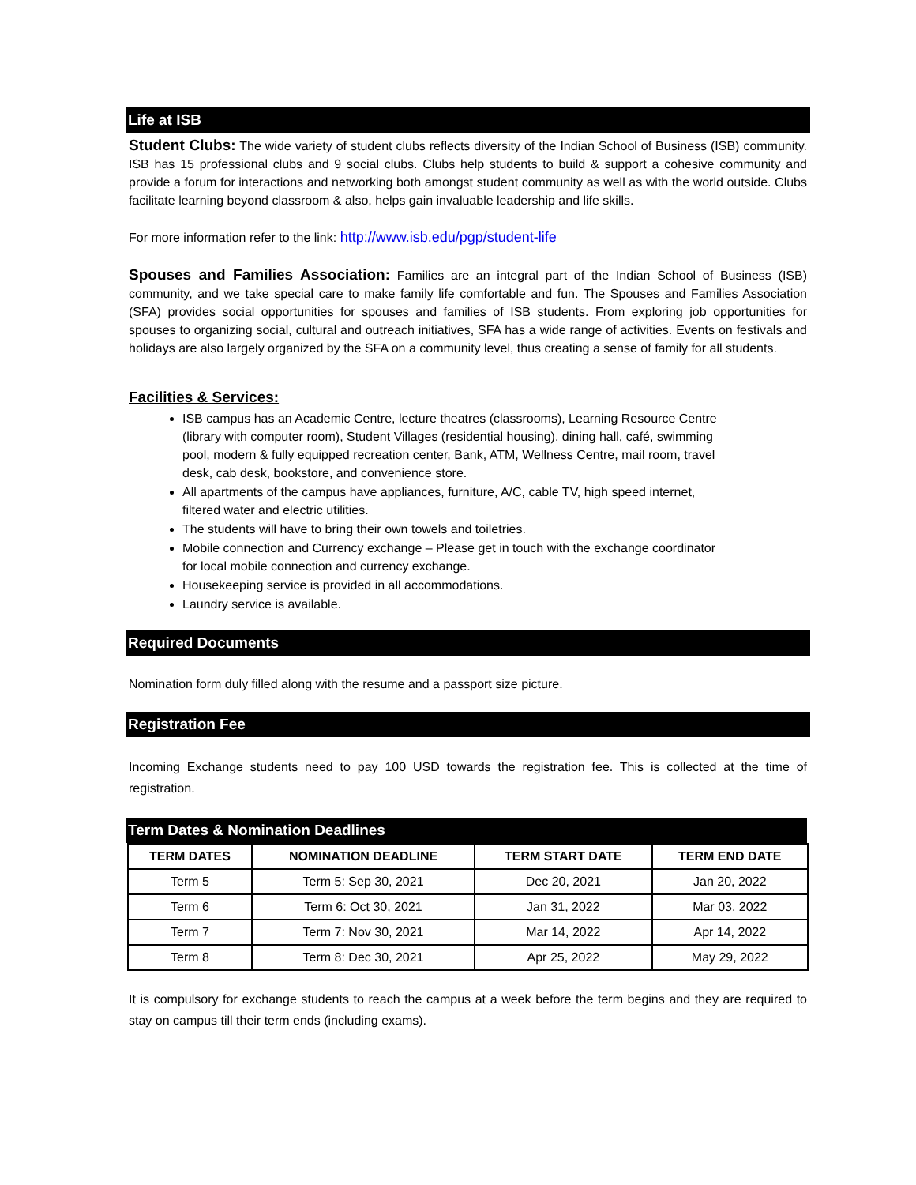Life at ISB
Student Clubs: The wide variety of student clubs reflects diversity of the Indian School of Business (ISB) community. ISB has 15 professional clubs and 9 social clubs. Clubs help students to build & support a cohesive community and provide a forum for interactions and networking both amongst student community as well as with the world outside. Clubs facilitate learning beyond classroom & also, helps gain invaluable leadership and life skills.
For more information refer to the link: http://www.isb.edu/pgp/student-life
Spouses and Families Association: Families are an integral part of the Indian School of Business (ISB) community, and we take special care to make family life comfortable and fun. The Spouses and Families Association (SFA) provides social opportunities for spouses and families of ISB students. From exploring job opportunities for spouses to organizing social, cultural and outreach initiatives, SFA has a wide range of activities. Events on festivals and holidays are also largely organized by the SFA on a community level, thus creating a sense of family for all students.
Facilities & Services:
ISB campus has an Academic Centre, lecture theatres (classrooms), Learning Resource Centre (library with computer room), Student Villages (residential housing), dining hall, café, swimming pool, modern & fully equipped recreation center, Bank, ATM, Wellness Centre, mail room, travel desk, cab desk, bookstore, and convenience store.
All apartments of the campus have appliances, furniture, A/C, cable TV, high speed internet, filtered water and electric utilities.
The students will have to bring their own towels and toiletries.
Mobile connection and Currency exchange – Please get in touch with the exchange coordinator for local mobile connection and currency exchange.
Housekeeping service is provided in all accommodations.
Laundry service is available.
Required Documents
Nomination form duly filled along with the resume and a passport size picture.
Registration Fee
Incoming Exchange students need to pay 100 USD towards the registration fee. This is collected at the time of registration.
Term Dates & Nomination Deadlines
| TERM DATES | NOMINATION DEADLINE | TERM START DATE | TERM END DATE |
| --- | --- | --- | --- |
| Term 5 | Term 5: Sep 30, 2021 | Dec 20, 2021 | Jan 20, 2022 |
| Term 6 | Term 6: Oct 30, 2021 | Jan 31, 2022 | Mar 03, 2022 |
| Term 7 | Term 7: Nov 30, 2021 | Mar 14, 2022 | Apr 14, 2022 |
| Term 8 | Term 8: Dec 30, 2021 | Apr 25, 2022 | May 29, 2022 |
It is compulsory for exchange students to reach the campus at a week before the term begins and they are required to stay on campus till their term ends (including exams).